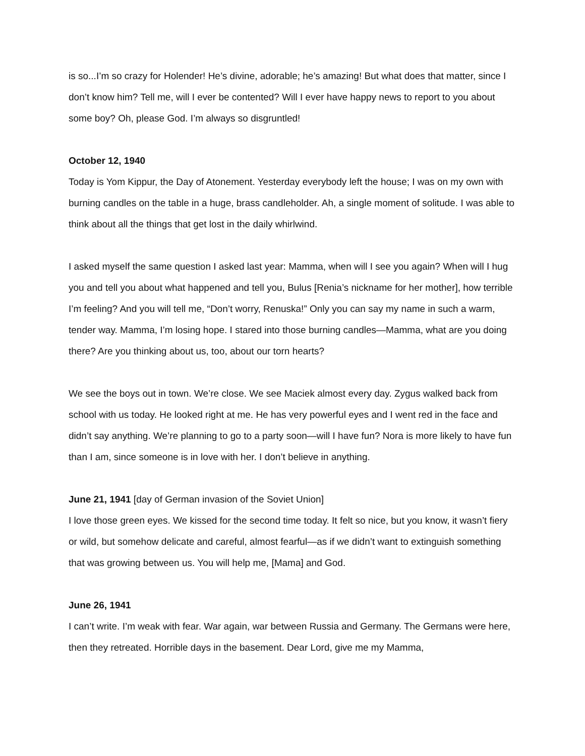is so...I’m so crazy for Holender! He’s divine, adorable; he’s amazing! But what does that matter, since I don’t know him? Tell me, will I ever be contented? Will I ever have happy news to report to you about some boy? Oh, please God. I’m always so disgruntled!
October 12, 1940
Today is Yom Kippur, the Day of Atonement. Yesterday everybody left the house; I was on my own with burning candles on the table in a huge, brass candleholder. Ah, a single moment of solitude. I was able to think about all the things that get lost in the daily whirlwind.
I asked myself the same question I asked last year: Mamma, when will I see you again? When will I hug you and tell you about what happened and tell you, Bulus [Renia’s nickname for her mother], how terrible I’m feeling? And you will tell me, “Don’t worry, Renuska!” Only you can say my name in such a warm, tender way. Mamma, I’m losing hope. I stared into those burning candles—Mamma, what are you doing there? Are you thinking about us, too, about our torn hearts?
We see the boys out in town. We’re close. We see Maciek almost every day. Zygus walked back from school with us today. He looked right at me. He has very powerful eyes and I went red in the face and didn’t say anything. We’re planning to go to a party soon—will I have fun? Nora is more likely to have fun than I am, since someone is in love with her. I don’t believe in anything.
June 21, 1941 [day of German invasion of the Soviet Union]
I love those green eyes. We kissed for the second time today. It felt so nice, but you know, it wasn’t fiery or wild, but somehow delicate and careful, almost fearful—as if we didn’t want to extinguish something that was growing between us. You will help me, [Mama] and God.
June 26, 1941
I can’t write. I’m weak with fear. War again, war between Russia and Germany. The Germans were here, then they retreated. Horrible days in the basement. Dear Lord, give me my Mamma,